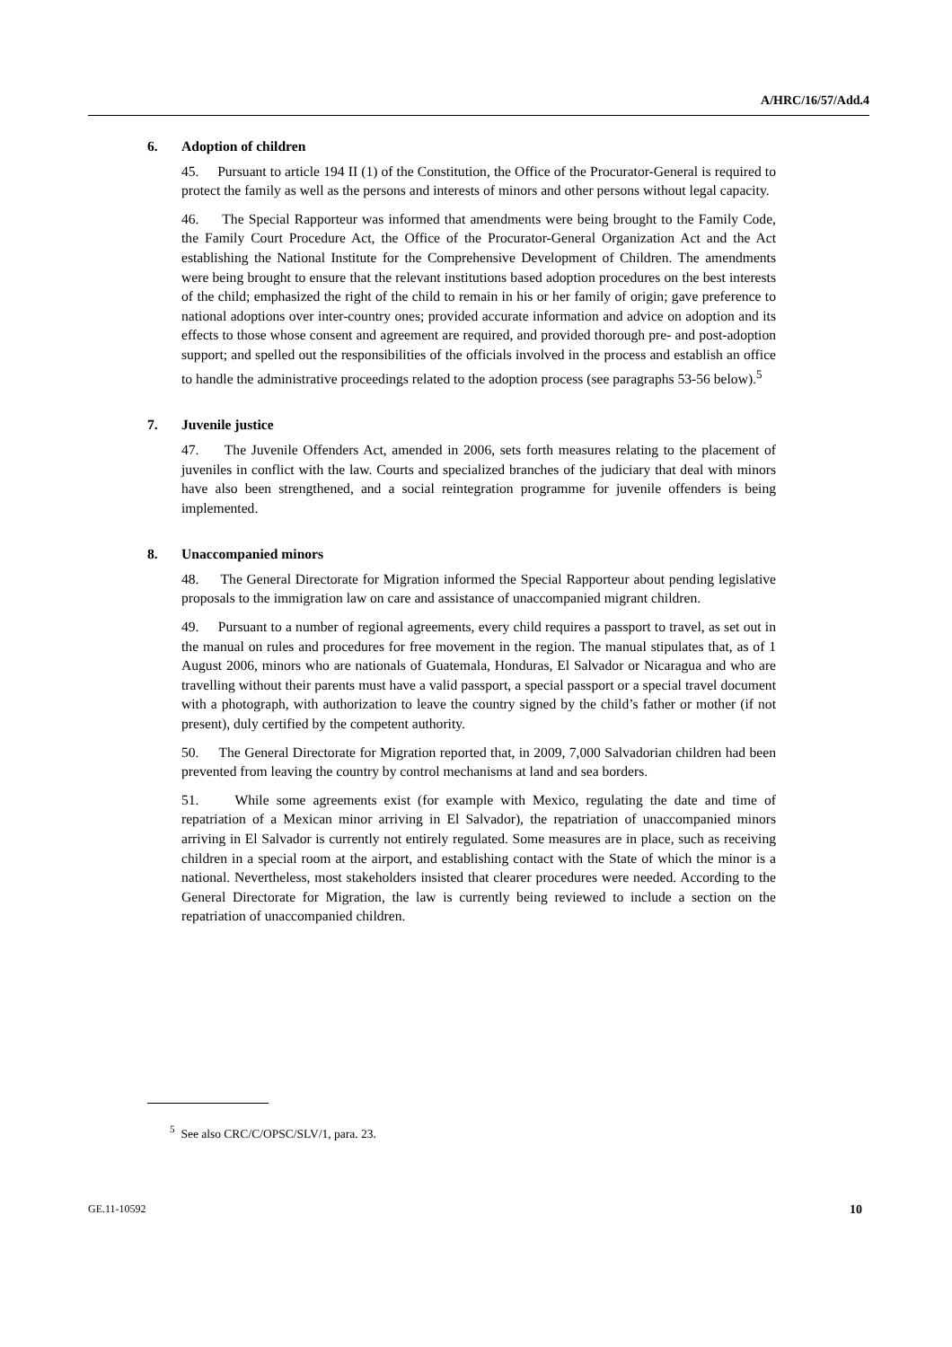A/HRC/16/57/Add.4
6. Adoption of children
45. Pursuant to article 194 II (1) of the Constitution, the Office of the Procurator-General is required to protect the family as well as the persons and interests of minors and other persons without legal capacity.
46. The Special Rapporteur was informed that amendments were being brought to the Family Code, the Family Court Procedure Act, the Office of the Procurator-General Organization Act and the Act establishing the National Institute for the Comprehensive Development of Children. The amendments were being brought to ensure that the relevant institutions based adoption procedures on the best interests of the child; emphasized the right of the child to remain in his or her family of origin; gave preference to national adoptions over inter-country ones; provided accurate information and advice on adoption and its effects to those whose consent and agreement are required, and provided thorough pre- and post-adoption support; and spelled out the responsibilities of the officials involved in the process and establish an office to handle the administrative proceedings related to the adoption process (see paragraphs 53-56 below).<sup>5</sup>
7. Juvenile justice
47. The Juvenile Offenders Act, amended in 2006, sets forth measures relating to the placement of juveniles in conflict with the law. Courts and specialized branches of the judiciary that deal with minors have also been strengthened, and a social reintegration programme for juvenile offenders is being implemented.
8. Unaccompanied minors
48. The General Directorate for Migration informed the Special Rapporteur about pending legislative proposals to the immigration law on care and assistance of unaccompanied migrant children.
49. Pursuant to a number of regional agreements, every child requires a passport to travel, as set out in the manual on rules and procedures for free movement in the region. The manual stipulates that, as of 1 August 2006, minors who are nationals of Guatemala, Honduras, El Salvador or Nicaragua and who are travelling without their parents must have a valid passport, a special passport or a special travel document with a photograph, with authorization to leave the country signed by the child’s father or mother (if not present), duly certified by the competent authority.
50. The General Directorate for Migration reported that, in 2009, 7,000 Salvadorian children had been prevented from leaving the country by control mechanisms at land and sea borders.
51. While some agreements exist (for example with Mexico, regulating the date and time of repatriation of a Mexican minor arriving in El Salvador), the repatriation of unaccompanied minors arriving in El Salvador is currently not entirely regulated. Some measures are in place, such as receiving children in a special room at the airport, and establishing contact with the State of which the minor is a national. Nevertheless, most stakeholders insisted that clearer procedures were needed. According to the General Directorate for Migration, the law is currently being reviewed to include a section on the repatriation of unaccompanied children.
<sup>5</sup> See also CRC/C/OPSC/SLV/1, para. 23.
GE.11-10592 10